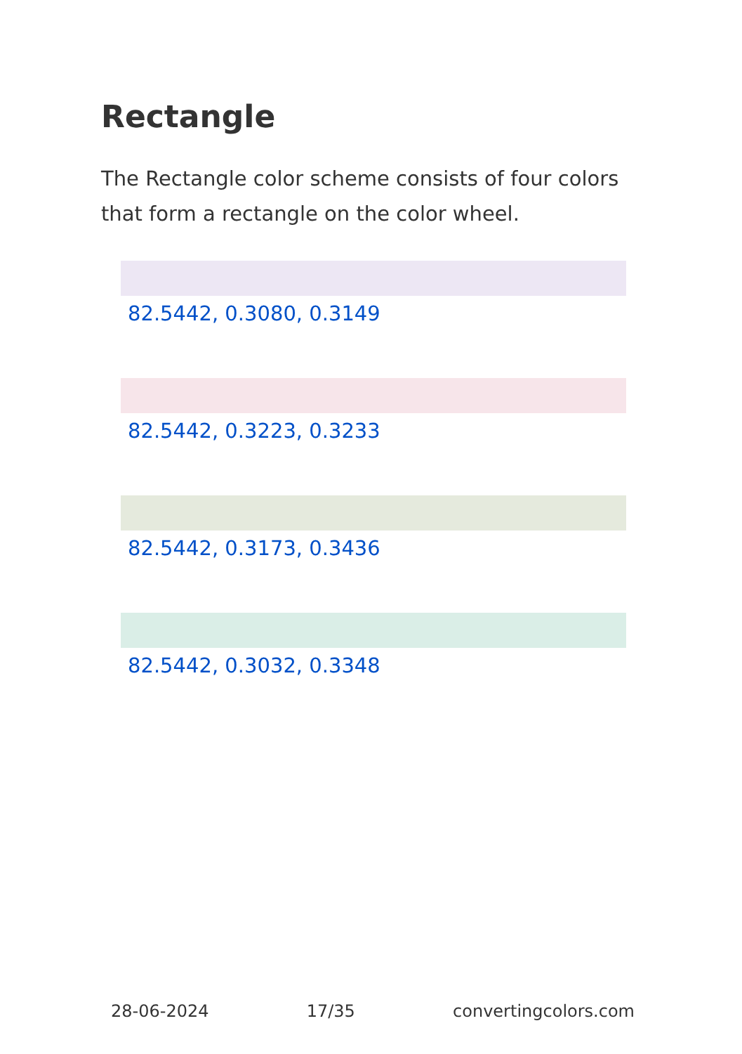Rectangle
The Rectangle color scheme consists of four colors that form a rectangle on the color wheel.
82.5442, 0.3080, 0.3149
82.5442, 0.3223, 0.3233
82.5442, 0.3173, 0.3436
82.5442, 0.3032, 0.3348
28-06-2024 17/35 convertingcolors.com